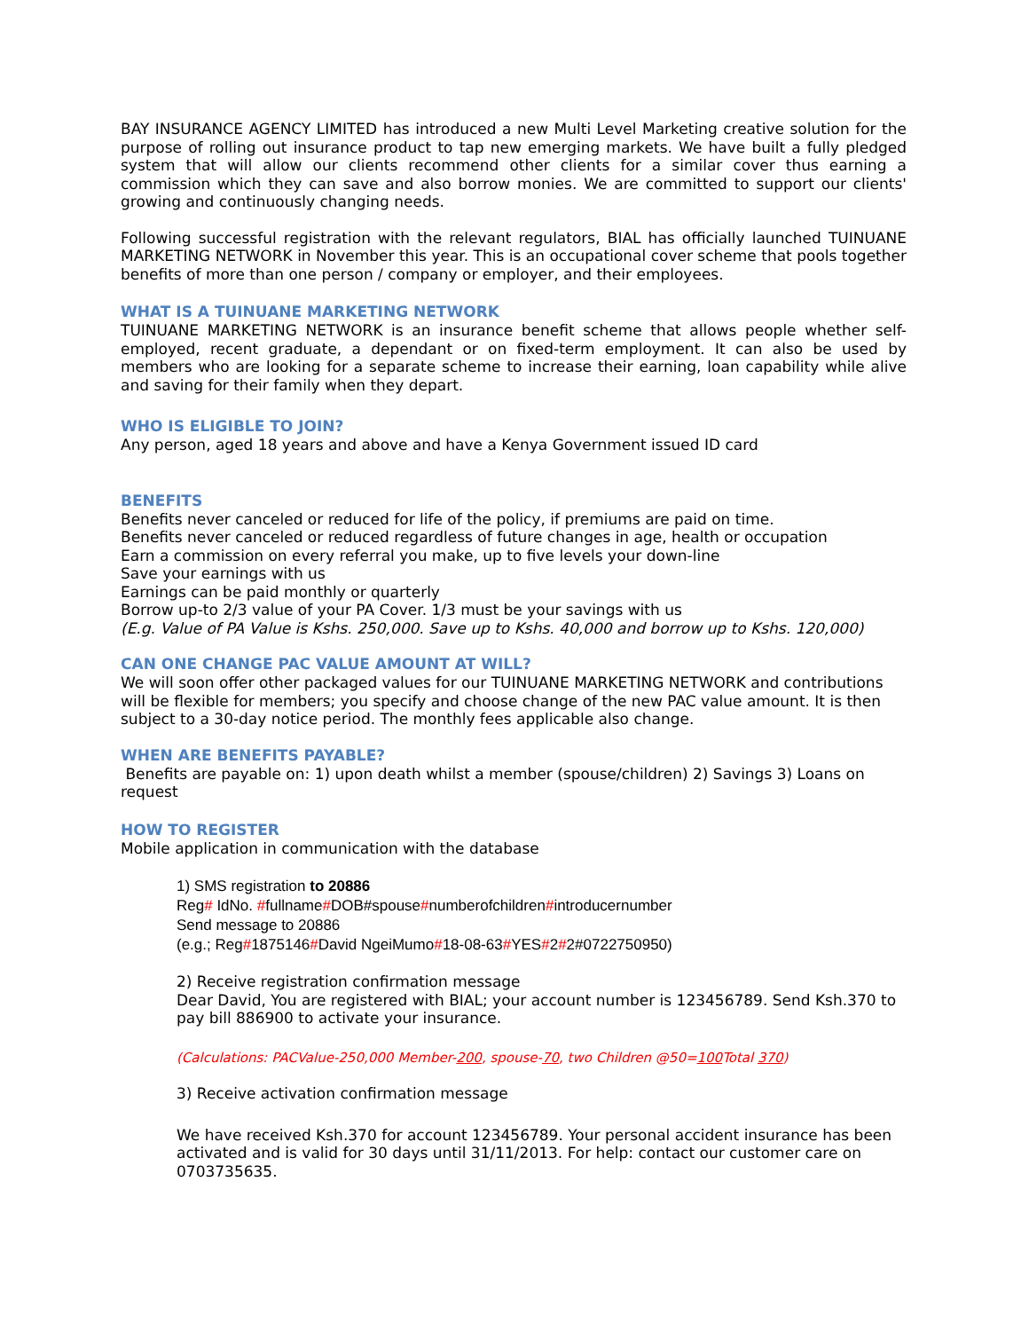BAY INSURANCE AGENCY LIMITED has introduced a new Multi Level Marketing creative solution for the purpose of rolling out insurance product to tap new emerging markets. We have built a fully pledged system that will allow our clients recommend other clients for a similar cover thus earning a commission which they can save and also borrow monies. We are committed to support our clients' growing and continuously changing needs.
Following successful registration with the relevant regulators, BIAL has officially launched TUINUANE MARKETING NETWORK in November this year. This is an occupational cover scheme that pools together benefits of more than one person / company or employer, and their employees.
WHAT IS A TUINUANE MARKETING NETWORK
TUINUANE MARKETING NETWORK is an insurance benefit scheme that allows people whether self-employed, recent graduate, a dependant or on fixed-term employment. It can also be used by members who are looking for a separate scheme to increase their earning, loan capability while alive and saving for their family when they depart.
WHO IS ELIGIBLE TO JOIN?
Any person, aged 18 years and above and have a Kenya Government issued ID card
BENEFITS
Benefits never canceled or reduced for life of the policy, if premiums are paid on time.
Benefits never canceled or reduced regardless of future changes in age, health or occupation
Earn a commission on every referral you make, up to five levels your down-line
Save your earnings with us
Earnings can be paid monthly or quarterly
Borrow up-to 2/3 value of your PA Cover. 1/3 must be your savings with us
(E.g. Value of PA Value is Kshs. 250,000. Save up to Kshs. 40,000 and borrow up to Kshs. 120,000)
CAN ONE CHANGE PAC VALUE AMOUNT AT WILL?
We will soon offer other packaged values for our TUINUANE MARKETING NETWORK and contributions will be flexible for members; you specify and choose change of the new PAC value amount. It is then subject to a 30-day notice period. The monthly fees applicable also change.
WHEN ARE BENEFITS PAYABLE?
Benefits are payable on: 1) upon death whilst a member (spouse/children) 2) Savings 3) Loans on request
HOW TO REGISTER
Mobile application in communication with the database
1) SMS registration to 20886
Reg# IdNo. #fullname#DOB#spouse#numberofchildren#introducernumber
Send message to 20886
(e.g.; Reg#1875146#David NgeiMumo#18-08-63#YES#2#2#0722750950)
2) Receive registration confirmation message
Dear David, You are registered with BIAL; your account number is 123456789. Send Ksh.370 to pay bill 886900 to activate your insurance.
(Calculations: PACValue-250,000 Member-200, spouse-70, two Children @50=100 Total 370)
3) Receive activation confirmation message
We have received Ksh.370 for account 123456789. Your personal accident insurance has been activated and is valid for 30 days until 31/11/2013. For help: contact our customer care on 0703735635.